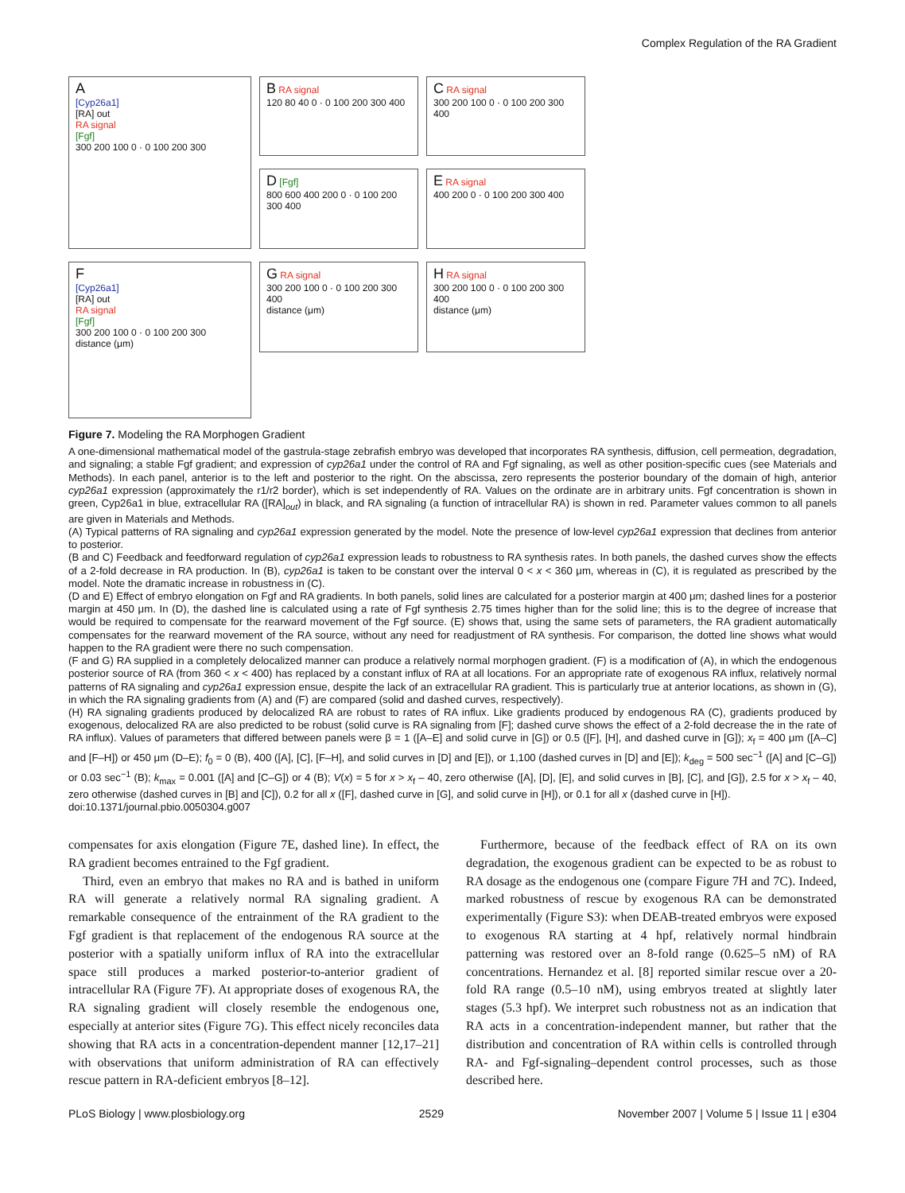Complex Regulation of the RA Gradient
A
[Cyp26a1]
[RA] out
RA signal
[Fgf]
300 200 100 0 · 0 100 200 300
B RA signal
120 80 40 0 · 0 100 200 300 400
C RA signal
300 200 100 0 · 0 100 200 300 400
D [Fgf]
800 600 400 200 0 · 0 100 200 300 400
E RA signal
400 200 0 · 0 100 200 300 400
F
[Cyp26a1]
[RA] out
RA signal
[Fgf]
300 200 100 0 · 0 100 200 300
distance (μm)
G RA signal
300 200 100 0 · 0 100 200 300 400
distance (μm)
H RA signal
300 200 100 0 · 0 100 200 300 400
distance (μm)
Figure 7. Modeling the RA Morphogen Gradient
A one-dimensional mathematical model of the gastrula-stage zebrafish embryo was developed that incorporates RA synthesis, diffusion, cell permeation, degradation, and signaling; a stable Fgf gradient; and expression of cyp26a1 under the control of RA and Fgf signaling, as well as other position-specific cues (see Materials and Methods). In each panel, anterior is to the left and posterior to the right. On the abscissa, zero represents the posterior boundary of the domain of high, anterior cyp26a1 expression (approximately the r1/r2 border), which is set independently of RA. Values on the ordinate are in arbitrary units. Fgf concentration is shown in green, Cyp26a1 in blue, extracellular RA ([RA]<sub>out</sub>) in black, and RA signaling (a function of intracellular RA) is shown in red. Parameter values common to all panels are given in Materials and Methods.
(A) Typical patterns of RA signaling and cyp26a1 expression generated by the model. Note the presence of low-level cyp26a1 expression that declines from anterior to posterior.
(B and C) Feedback and feedforward regulation of cyp26a1 expression leads to robustness to RA synthesis rates. In both panels, the dashed curves show the effects of a 2-fold decrease in RA production. In (B), cyp26a1 is taken to be constant over the interval 0 < x < 360 μm, whereas in (C), it is regulated as prescribed by the model. Note the dramatic increase in robustness in (C).
(D and E) Effect of embryo elongation on Fgf and RA gradients. In both panels, solid lines are calculated for a posterior margin at 400 μm; dashed lines for a posterior margin at 450 μm. In (D), the dashed line is calculated using a rate of Fgf synthesis 2.75 times higher than for the solid line; this is to the degree of increase that would be required to compensate for the rearward movement of the Fgf source. (E) shows that, using the same sets of parameters, the RA gradient automatically compensates for the rearward movement of the RA source, without any need for readjustment of RA synthesis. For comparison, the dotted line shows what would happen to the RA gradient were there no such compensation.
(F and G) RA supplied in a completely delocalized manner can produce a relatively normal morphogen gradient. (F) is a modification of (A), in which the endogenous posterior source of RA (from 360 < x < 400) has replaced by a constant influx of RA at all locations. For an appropriate rate of exogenous RA influx, relatively normal patterns of RA signaling and cyp26a1 expression ensue, despite the lack of an extracellular RA gradient. This is particularly true at anterior locations, as shown in (G), in which the RA signaling gradients from (A) and (F) are compared (solid and dashed curves, respectively).
(H) RA signaling gradients produced by delocalized RA are robust to rates of RA influx. Like gradients produced by endogenous RA (C), gradients produced by exogenous, delocalized RA are also predicted to be robust (solid curve is RA signaling from [F]; dashed curve shows the effect of a 2-fold decrease the in the rate of RA influx). Values of parameters that differed between panels were β = 1 ([A–E] and solid curve in [G]) or 0.5 ([F], [H], and dashed curve in [G]); x<sub>f</sub> = 400 μm ([A–C] and [F–H]) or 450 μm (D–E); f<sub>0</sub> = 0 (B), 400 ([A], [C], [F–H], and solid curves in [D] and [E]), or 1,100 (dashed curves in [D] and [E]); k<sub>deg</sub> = 500 sec<sup>−1</sup> ([A] and [C–G]) or 0.03 sec<sup>−1</sup> (B); k<sub>max</sub> = 0.001 ([A] and [C–G]) or 4 (B); V(x) = 5 for x > x<sub>f</sub> – 40, zero otherwise ([A], [D], [E], and solid curves in [B], [C], and [G]), 2.5 for x > x<sub>f</sub> – 40, zero otherwise (dashed curves in [B] and [C]), 0.2 for all x ([F], dashed curve in [G], and solid curve in [H]), or 0.1 for all x (dashed curve in [H]).
doi:10.1371/journal.pbio.0050304.g007
compensates for axis elongation (Figure 7E, dashed line). In effect, the RA gradient becomes entrained to the Fgf gradient.
Third, even an embryo that makes no RA and is bathed in uniform RA will generate a relatively normal RA signaling gradient. A remarkable consequence of the entrainment of the RA gradient to the Fgf gradient is that replacement of the endogenous RA source at the posterior with a spatially uniform influx of RA into the extracellular space still produces a marked posterior-to-anterior gradient of intracellular RA (Figure 7F). At appropriate doses of exogenous RA, the RA signaling gradient will closely resemble the endogenous one, especially at anterior sites (Figure 7G). This effect nicely reconciles data showing that RA acts in a concentration-dependent manner [12,17–21] with observations that uniform administration of RA can effectively rescue pattern in RA-deficient embryos [8–12].
Furthermore, because of the feedback effect of RA on its own degradation, the exogenous gradient can be expected to be as robust to RA dosage as the endogenous one (compare Figure 7H and 7C). Indeed, marked robustness of rescue by exogenous RA can be demonstrated experimentally (Figure S3): when DEAB-treated embryos were exposed to exogenous RA starting at 4 hpf, relatively normal hindbrain patterning was restored over an 8-fold range (0.625–5 nM) of RA concentrations. Hernandez et al. [8] reported similar rescue over a 20-fold RA range (0.5–10 nM), using embryos treated at slightly later stages (5.3 hpf). We interpret such robustness not as an indication that RA acts in a concentration-independent manner, but rather that the distribution and concentration of RA within cells is controlled through RA- and Fgf-signaling–dependent control processes, such as those described here.
PLoS Biology | www.plosbiology.org 2529 November 2007 | Volume 5 | Issue 11 | e304